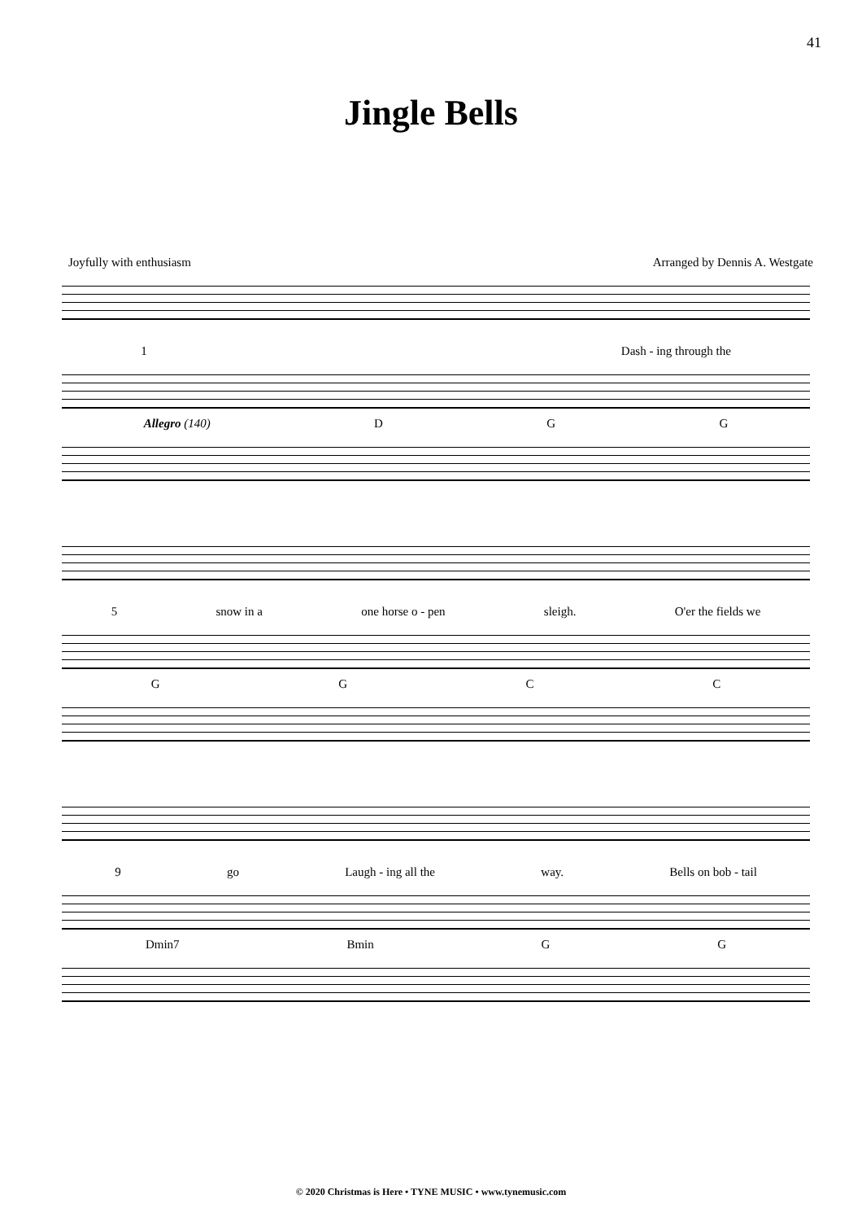41
Jingle Bells
Joyfully with enthusiasm Arranged by Dennis A. Westgate
1 Dash - ing through the
Allegro (140) DGG
5 snow in a one horse o - pen sleigh. O'er the fields we
GGCC
9 go Laugh - ing all the way. Bells on bob - tail
Dmin7 Bmin GG
© 2020 Christmas is Here • TYNE MUSIC • www.tynemusic.com